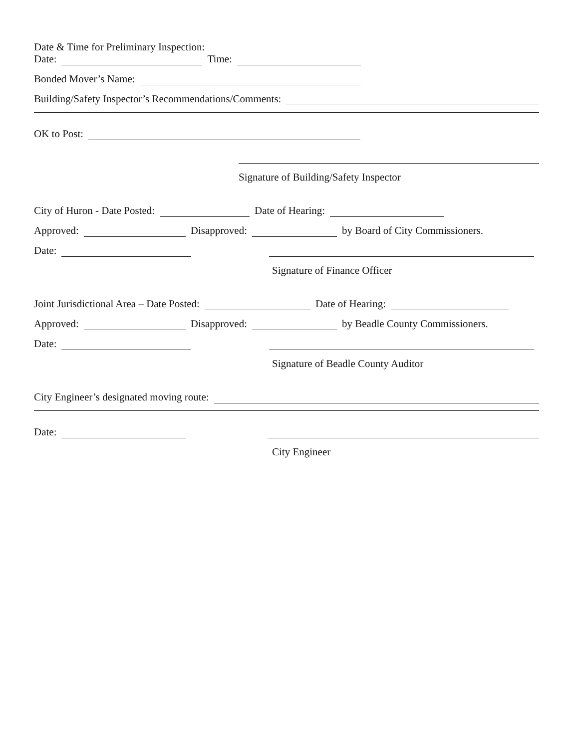Date & Time for Preliminary Inspection:
Date: Time:
Bonded Mover’s Name:
Building/Safety Inspector’s Recommendations/Comments:
OK to Post:
Signature of Building/Safety Inspector
City of Huron - Date Posted: Date of Hearing:
Approved: Disapproved: by Board of City Commissioners.
Date:
Signature of Finance Officer
Joint Jurisdictional Area – Date Posted: Date of Hearing:
Approved: Disapproved: by Beadle County Commissioners.
Date:
Signature of Beadle County Auditor
City Engineer’s designated moving route:
Date:
City Engineer